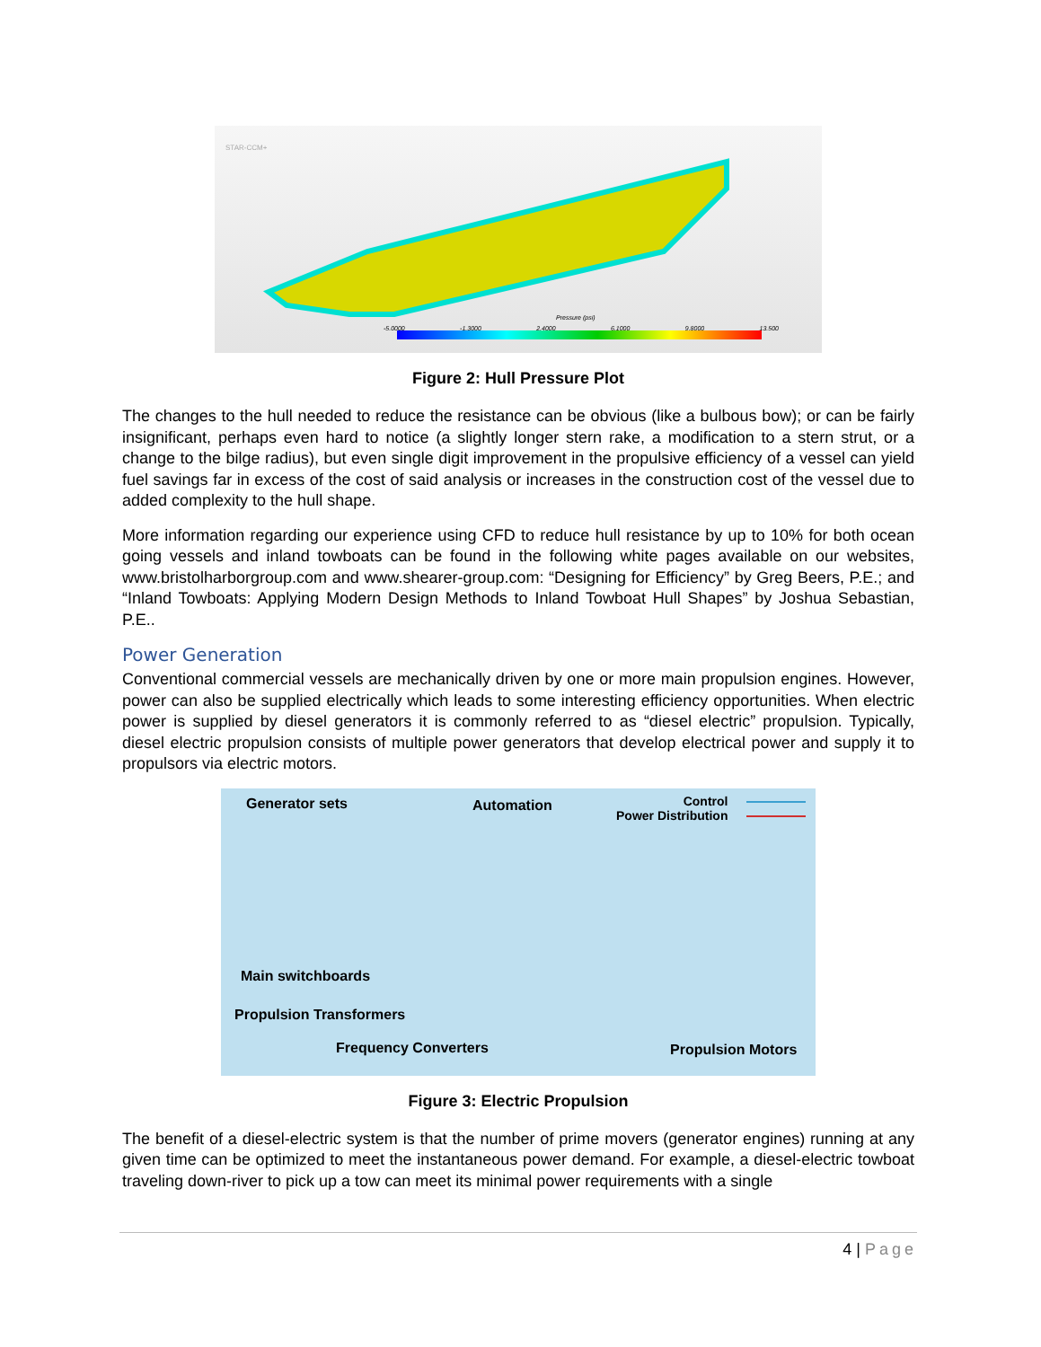Pressure (psi)
STAR-CCM+
-5.0000 -1.3000 2.4000 6.1000 9.8000 13.500
Figure 2: Hull Pressure Plot
The changes to the hull needed to reduce the resistance can be obvious (like a bulbous bow); or can be fairly insignificant, perhaps even hard to notice (a slightly longer stern rake, a modification to a stern strut, or a change to the bilge radius), but even single digit improvement in the propulsive efficiency of a vessel can yield fuel savings far in excess of the cost of said analysis or increases in the construction cost of the vessel due to added complexity to the hull shape.
More information regarding our experience using CFD to reduce hull resistance by up to 10% for both ocean going vessels and inland towboats can be found in the following white pages available on our websites, www.bristolharborgroup.com and www.shearer-group.com: “Designing for Efficiency” by Greg Beers, P.E.; and “Inland Towboats: Applying Modern Design Methods to Inland Towboat Hull Shapes” by Joshua Sebastian, P.E..
Power Generation
Conventional commercial vessels are mechanically driven by one or more main propulsion engines. However, power can also be supplied electrically which leads to some interesting efficiency opportunities. When electric power is supplied by diesel generators it is commonly referred to as “diesel electric” propulsion. Typically, diesel electric propulsion consists of multiple power generators that develop electrical power and supply it to propulsors via electric motors.
Generator sets Automation
Control
Power Distribution
Main switchboards
Propulsion Transformers
Frequency Converters Propulsion Motors
Figure 3: Electric Propulsion
The benefit of a diesel-electric system is that the number of prime movers (generator engines) running at any given time can be optimized to meet the instantaneous power demand. For example, a diesel-electric towboat traveling down-river to pick up a tow can meet its minimal power requirements with a single
4 | Page